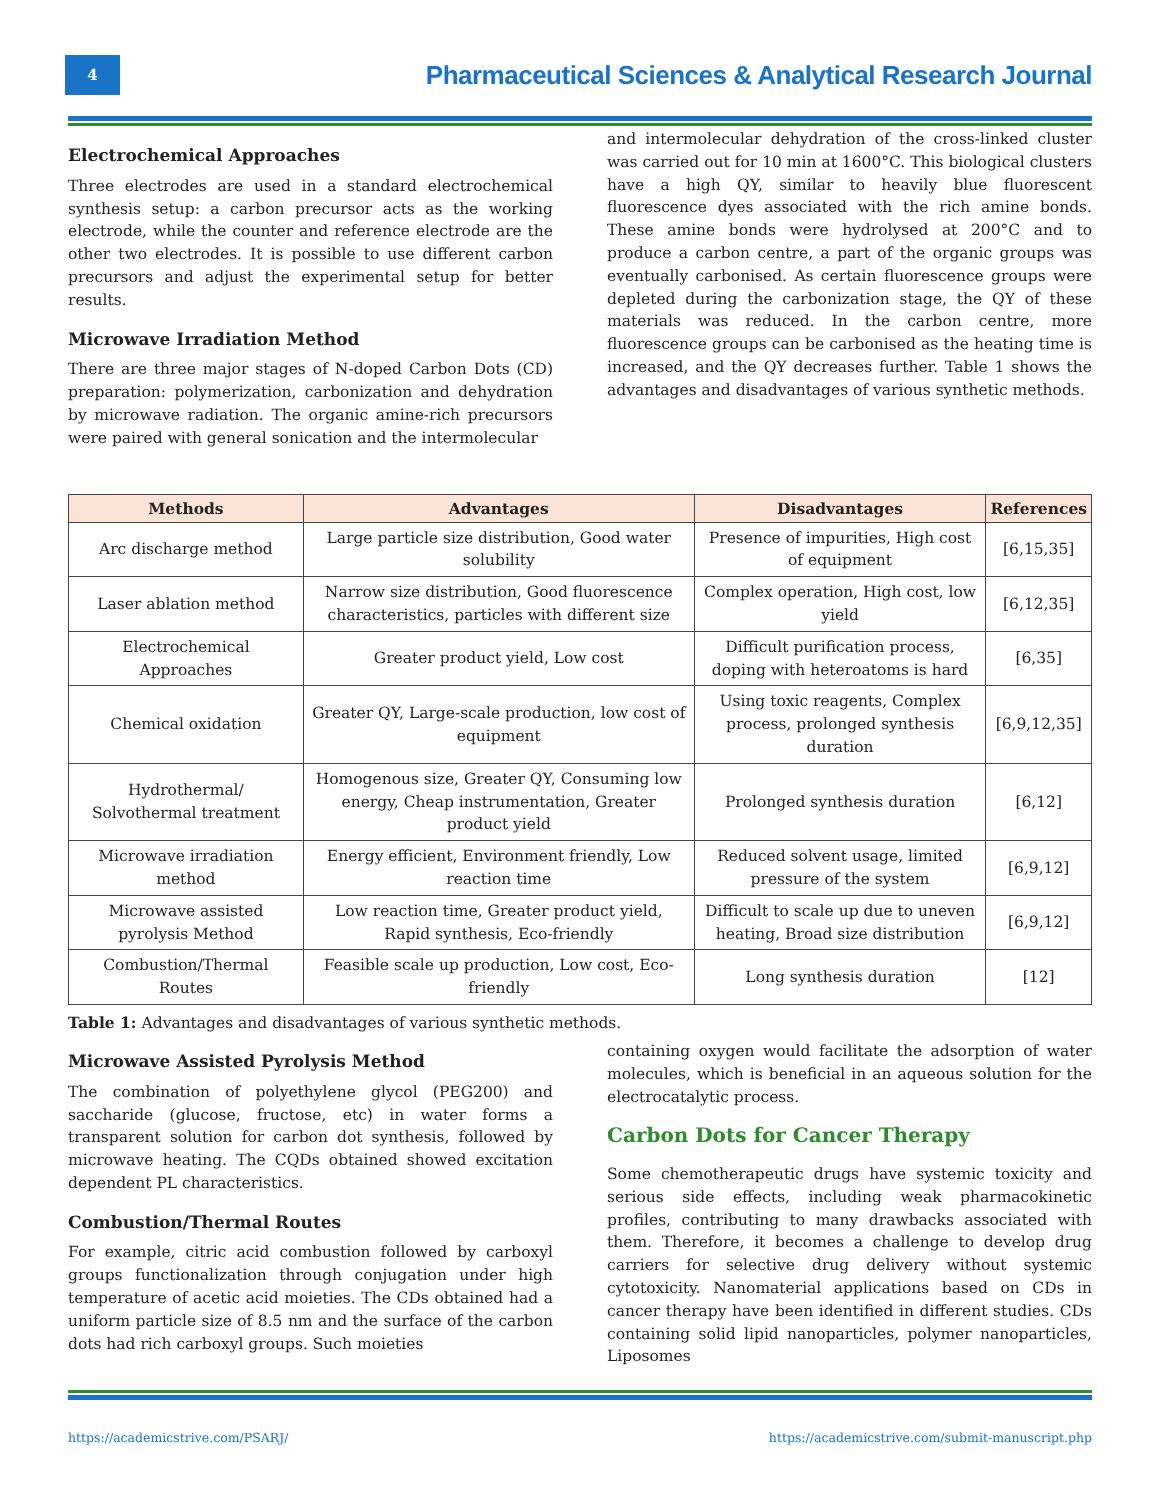4
Pharmaceutical Sciences & Analytical Research Journal
Electrochemical Approaches
Three electrodes are used in a standard electrochemical synthesis setup: a carbon precursor acts as the working electrode, while the counter and reference electrode are the other two electrodes. It is possible to use different carbon precursors and adjust the experimental setup for better results.
Microwave Irradiation Method
There are three major stages of N-doped Carbon Dots (CD) preparation: polymerization, carbonization and dehydration by microwave radiation. The organic amine-rich precursors were paired with general sonication and the intermolecular
and intermolecular dehydration of the cross-linked cluster was carried out for 10 min at 1600°C. This biological clusters have a high QY, similar to heavily blue fluorescent fluorescence dyes associated with the rich amine bonds. These amine bonds were hydrolysed at 200°C and to produce a carbon centre, a part of the organic groups was eventually carbonised. As certain fluorescence groups were depleted during the carbonization stage, the QY of these materials was reduced. In the carbon centre, more fluorescence groups can be carbonised as the heating time is increased, and the QY decreases further. Table 1 shows the advantages and disadvantages of various synthetic methods.
| Methods | Advantages | Disadvantages | References |
| --- | --- | --- | --- |
| Arc discharge method | Large particle size distribution, Good water solubility | Presence of impurities, High cost of equipment | [6,15,35] |
| Laser ablation method | Narrow size distribution, Good fluorescence characteristics, particles with different size | Complex operation, High cost, low yield | [6,12,35] |
| Electrochemical Approaches | Greater product yield, Low cost | Difficult purification process, doping with heteroatoms is hard | [6,35] |
| Chemical oxidation | Greater QY, Large-scale production, low cost of equipment | Using toxic reagents, Complex process, prolonged synthesis duration | [6,9,12,35] |
| Hydrothermal/ Solvothermal treatment | Homogenous size, Greater QY, Consuming low energy, Cheap instrumentation, Greater product yield | Prolonged synthesis duration | [6,12] |
| Microwave irradiation method | Energy efficient, Environment friendly, Low reaction time | Reduced solvent usage, limited pressure of the system | [6,9,12] |
| Microwave assisted pyrolysis Method | Low reaction time, Greater product yield, Rapid synthesis, Eco-friendly | Difficult to scale up due to uneven heating, Broad size distribution | [6,9,12] |
| Combustion/Thermal Routes | Feasible scale up production, Low cost, Eco-friendly | Long synthesis duration | [12] |
Table 1: Advantages and disadvantages of various synthetic methods.
Microwave Assisted Pyrolysis Method
The combination of polyethylene glycol (PEG200) and saccharide (glucose, fructose, etc) in water forms a transparent solution for carbon dot synthesis, followed by microwave heating. The CQDs obtained showed excitation dependent PL characteristics.
Combustion/Thermal Routes
For example, citric acid combustion followed by carboxyl groups functionalization through conjugation under high temperature of acetic acid moieties. The CDs obtained had a uniform particle size of 8.5 nm and the surface of the carbon dots had rich carboxyl groups. Such moieties
containing oxygen would facilitate the adsorption of water molecules, which is beneficial in an aqueous solution for the electrocatalytic process.
Carbon Dots for Cancer Therapy
Some chemotherapeutic drugs have systemic toxicity and serious side effects, including weak pharmacokinetic profiles, contributing to many drawbacks associated with them. Therefore, it becomes a challenge to develop drug carriers for selective drug delivery without systemic cytotoxicity. Nanomaterial applications based on CDs in cancer therapy have been identified in different studies. CDs containing solid lipid nanoparticles, polymer nanoparticles, Liposomes
https://academicstrive.com/PSARJ/ https://academicstrive.com/submit-manuscript.php